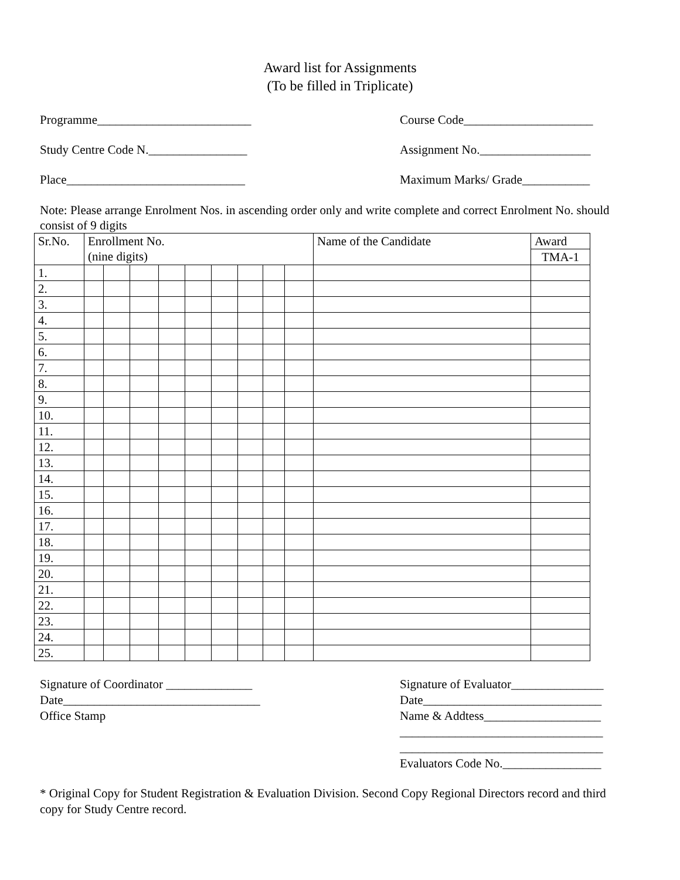Award list for Assignments
(To be filled in Triplicate)
Programme_________________________ Course Code_____________________
Study Centre Code N.________________ Assignment No.__________________
Place_____________________________ Maximum Marks/ Grade___________
Note: Please arrange Enrolment Nos. in ascending order only and write complete and correct Enrolment No. should consist of 9 digits
| Sr.No. | Enrollment No. (nine digits) | | | | | | | | | Name of the Candidate | Award |
| | | | | | | | | | | | TMA-1 |
| 1. | | | | | | | | | | | |
| 2. | | | | | | | | | | | |
| 3. | | | | | | | | | | | |
| 4. | | | | | | | | | | | |
| 5. | | | | | | | | | | | |
| 6. | | | | | | | | | | | |
| 7. | | | | | | | | | | | |
| 8. | | | | | | | | | | | |
| 9. | | | | | | | | | | | |
| 10. | | | | | | | | | | | |
| 11. | | | | | | | | | | | |
| 12. | | | | | | | | | | | |
| 13. | | | | | | | | | | | |
| 14. | | | | | | | | | | | |
| 15. | | | | | | | | | | | |
| 16. | | | | | | | | | | | |
| 17. | | | | | | | | | | | |
| 18. | | | | | | | | | | | |
| 19. | | | | | | | | | | | |
| 20. | | | | | | | | | | | |
| 21. | | | | | | | | | | | |
| 22. | | | | | | | | | | | |
| 23. | | | | | | | | | | | |
| 24. | | | | | | | | | | | |
| 25. | | | | | | | | | | | |
Signature of Coordinator ______________
Date________________________________
Office Stamp
Signature of Evaluator_______________
Date_____________________________
Name & Addtess___________________
_________________________________
_________________________________
Evaluators Code No.________________
* Original Copy for Student Registration & Evaluation Division. Second Copy Regional Directors record and third copy for Study Centre record.